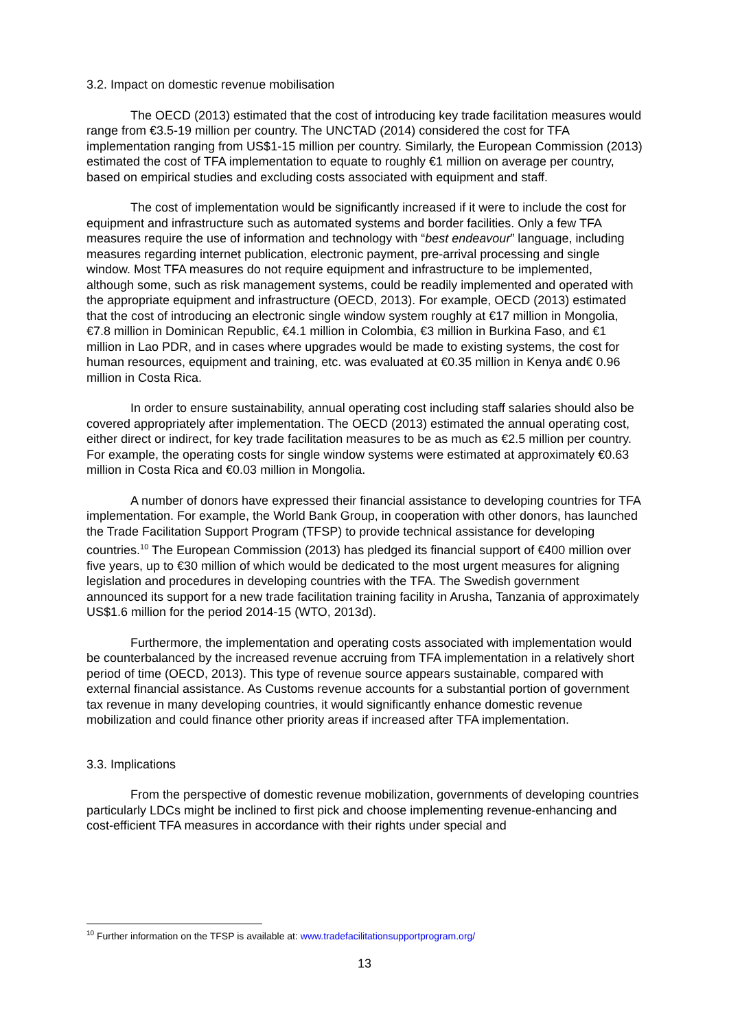3.2. Impact on domestic revenue mobilisation
The OECD (2013) estimated that the cost of introducing key trade facilitation measures would range from €3.5-19 million per country. The UNCTAD (2014) considered the cost for TFA implementation ranging from US$1-15 million per country. Similarly, the European Commission (2013) estimated the cost of TFA implementation to equate to roughly €1 million on average per country, based on empirical studies and excluding costs associated with equipment and staff.
The cost of implementation would be significantly increased if it were to include the cost for equipment and infrastructure such as automated systems and border facilities. Only a few TFA measures require the use of information and technology with “best endeavour” language, including measures regarding internet publication, electronic payment, pre-arrival processing and single window. Most TFA measures do not require equipment and infrastructure to be implemented, although some, such as risk management systems, could be readily implemented and operated with the appropriate equipment and infrastructure (OECD, 2013). For example, OECD (2013) estimated that the cost of introducing an electronic single window system roughly at €17 million in Mongolia, €7.8 million in Dominican Republic, €4.1 million in Colombia, €3 million in Burkina Faso, and €1 million in Lao PDR, and in cases where upgrades would be made to existing systems, the cost for human resources, equipment and training, etc. was evaluated at €0.35 million in Kenya and€ 0.96 million in Costa Rica.
In order to ensure sustainability, annual operating cost including staff salaries should also be covered appropriately after implementation. The OECD (2013) estimated the annual operating cost, either direct or indirect, for key trade facilitation measures to be as much as €2.5 million per country. For example, the operating costs for single window systems were estimated at approximately €0.63 million in Costa Rica and €0.03 million in Mongolia.
A number of donors have expressed their financial assistance to developing countries for TFA implementation. For example, the World Bank Group, in cooperation with other donors, has launched the Trade Facilitation Support Program (TFSP) to provide technical assistance for developing countries.<sup>10</sup> The European Commission (2013) has pledged its financial support of €400 million over five years, up to €30 million of which would be dedicated to the most urgent measures for aligning legislation and procedures in developing countries with the TFA. The Swedish government announced its support for a new trade facilitation training facility in Arusha, Tanzania of approximately US$1.6 million for the period 2014-15 (WTO, 2013d).
Furthermore, the implementation and operating costs associated with implementation would be counterbalanced by the increased revenue accruing from TFA implementation in a relatively short period of time (OECD, 2013). This type of revenue source appears sustainable, compared with external financial assistance. As Customs revenue accounts for a substantial portion of government tax revenue in many developing countries, it would significantly enhance domestic revenue mobilization and could finance other priority areas if increased after TFA implementation.
3.3. Implications
From the perspective of domestic revenue mobilization, governments of developing countries particularly LDCs might be inclined to first pick and choose implementing revenue-enhancing and cost-efficient TFA measures in accordance with their rights under special and
<sup>10</sup> Further information on the TFSP is available at: www.tradefacilitationsupportprogram.org/
13